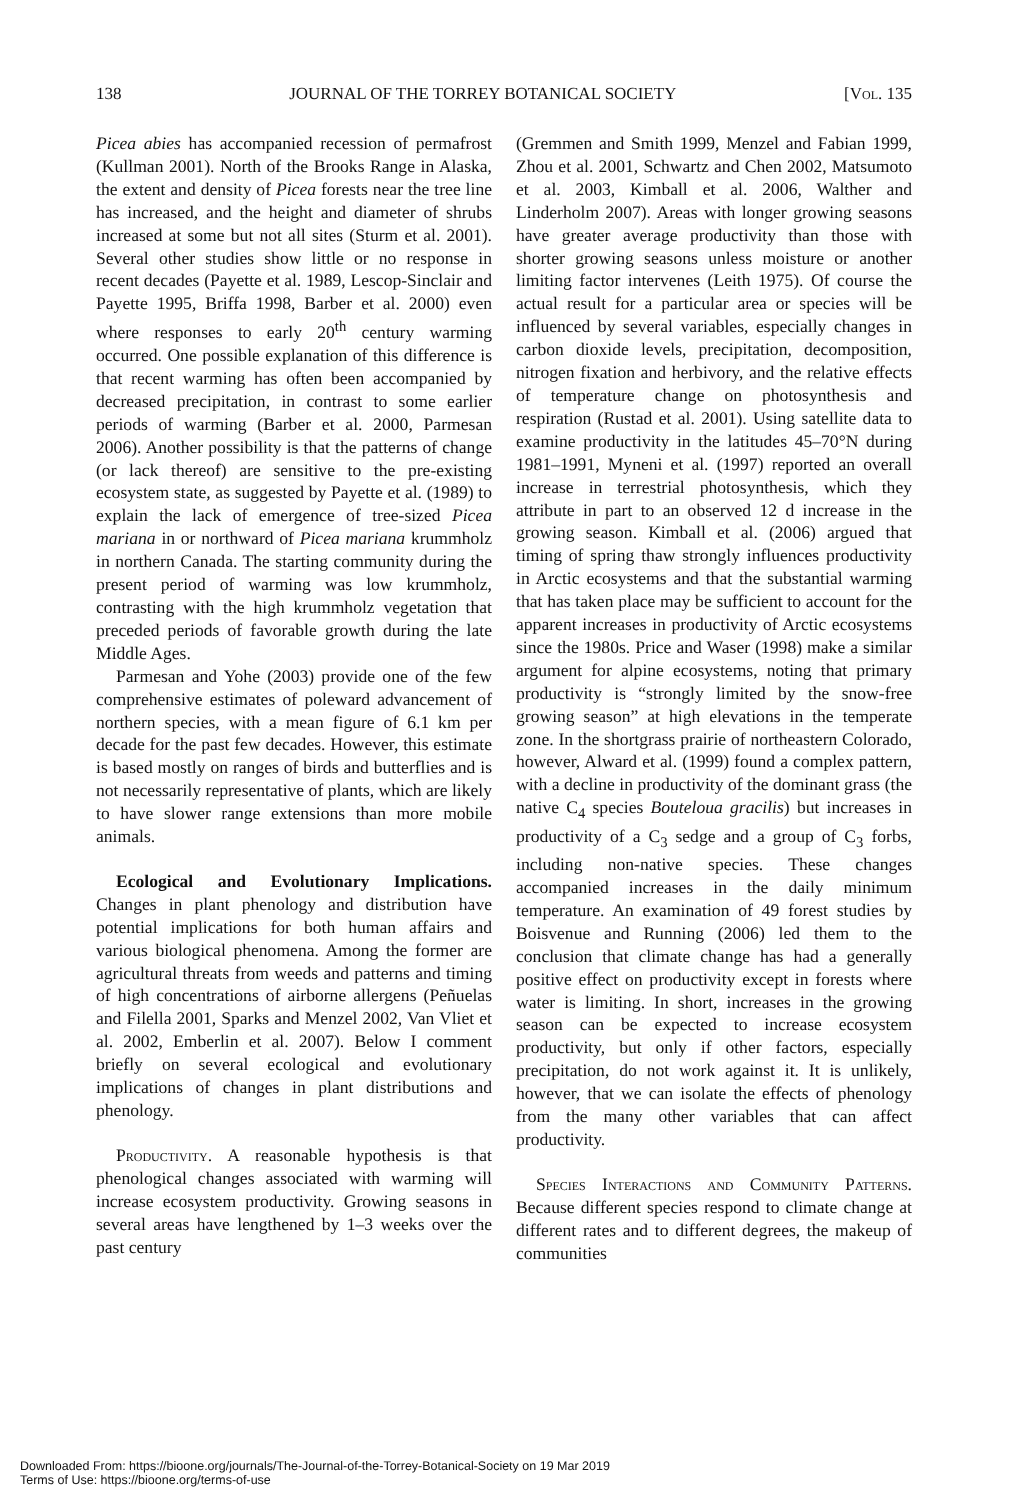138 JOURNAL OF THE TORREY BOTANICAL SOCIETY [Vol. 135
Picea abies has accompanied recession of permafrost (Kullman 2001). North of the Brooks Range in Alaska, the extent and density of Picea forests near the tree line has increased, and the height and diameter of shrubs increased at some but not all sites (Sturm et al. 2001). Several other studies show little or no response in recent decades (Payette et al. 1989, Lescop-Sinclair and Payette 1995, Briffa 1998, Barber et al. 2000) even where responses to early 20<sup>th</sup> century warming occurred. One possible explanation of this difference is that recent warming has often been accompanied by decreased precipitation, in contrast to some earlier periods of warming (Barber et al. 2000, Parmesan 2006). Another possibility is that the patterns of change (or lack thereof) are sensitive to the pre-existing ecosystem state, as suggested by Payette et al. (1989) to explain the lack of emergence of tree-sized Picea mariana in or northward of Picea mariana krummholz in northern Canada. The starting community during the present period of warming was low krummholz, contrasting with the high krummholz vegetation that preceded periods of favorable growth during the late Middle Ages.
Parmesan and Yohe (2003) provide one of the few comprehensive estimates of poleward advancement of northern species, with a mean figure of 6.1 km per decade for the past few decades. However, this estimate is based mostly on ranges of birds and butterflies and is not necessarily representative of plants, which are likely to have slower range extensions than more mobile animals.
Ecological and Evolutionary Implications. Changes in plant phenology and distribution have potential implications for both human affairs and various biological phenomena. Among the former are agricultural threats from weeds and patterns and timing of high concentrations of airborne allergens (Peñuelas and Filella 2001, Sparks and Menzel 2002, Van Vliet et al. 2002, Emberlin et al. 2007). Below I comment briefly on several ecological and evolutionary implications of changes in plant distributions and phenology.
Productivity. A reasonable hypothesis is that phenological changes associated with warming will increase ecosystem productivity. Growing seasons in several areas have lengthened by 1–3 weeks over the past century
(Gremmen and Smith 1999, Menzel and Fabian 1999, Zhou et al. 2001, Schwartz and Chen 2002, Matsumoto et al. 2003, Kimball et al. 2006, Walther and Linderholm 2007). Areas with longer growing seasons have greater average productivity than those with shorter growing seasons unless moisture or another limiting factor intervenes (Leith 1975). Of course the actual result for a particular area or species will be influenced by several variables, especially changes in carbon dioxide levels, precipitation, decomposition, nitrogen fixation and herbivory, and the relative effects of temperature change on photosynthesis and respiration (Rustad et al. 2001). Using satellite data to examine productivity in the latitudes 45–70°N during 1981–1991, Myneni et al. (1997) reported an overall increase in terrestrial photosynthesis, which they attribute in part to an observed 12 d increase in the growing season. Kimball et al. (2006) argued that timing of spring thaw strongly influences productivity in Arctic ecosystems and that the substantial warming that has taken place may be sufficient to account for the apparent increases in productivity of Arctic ecosystems since the 1980s. Price and Waser (1998) make a similar argument for alpine ecosystems, noting that primary productivity is “strongly limited by the snow-free growing season” at high elevations in the temperate zone. In the shortgrass prairie of northeastern Colorado, however, Alward et al. (1999) found a complex pattern, with a decline in productivity of the dominant grass (the native C<sub>4</sub> species Bouteloua gracilis) but increases in productivity of a C<sub>3</sub> sedge and a group of C<sub>3</sub> forbs, including non-native species. These changes accompanied increases in the daily minimum temperature. An examination of 49 forest studies by Boisvenue and Running (2006) led them to the conclusion that climate change has had a generally positive effect on productivity except in forests where water is limiting. In short, increases in the growing season can be expected to increase ecosystem productivity, but only if other factors, especially precipitation, do not work against it. It is unlikely, however, that we can isolate the effects of phenology from the many other variables that can affect productivity.
Species Interactions and Community Patterns. Because different species respond to climate change at different rates and to different degrees, the makeup of communities
Downloaded From: https://bioone.org/journals/The-Journal-of-the-Torrey-Botanical-Society on 19 Mar 2019
Terms of Use: https://bioone.org/terms-of-use